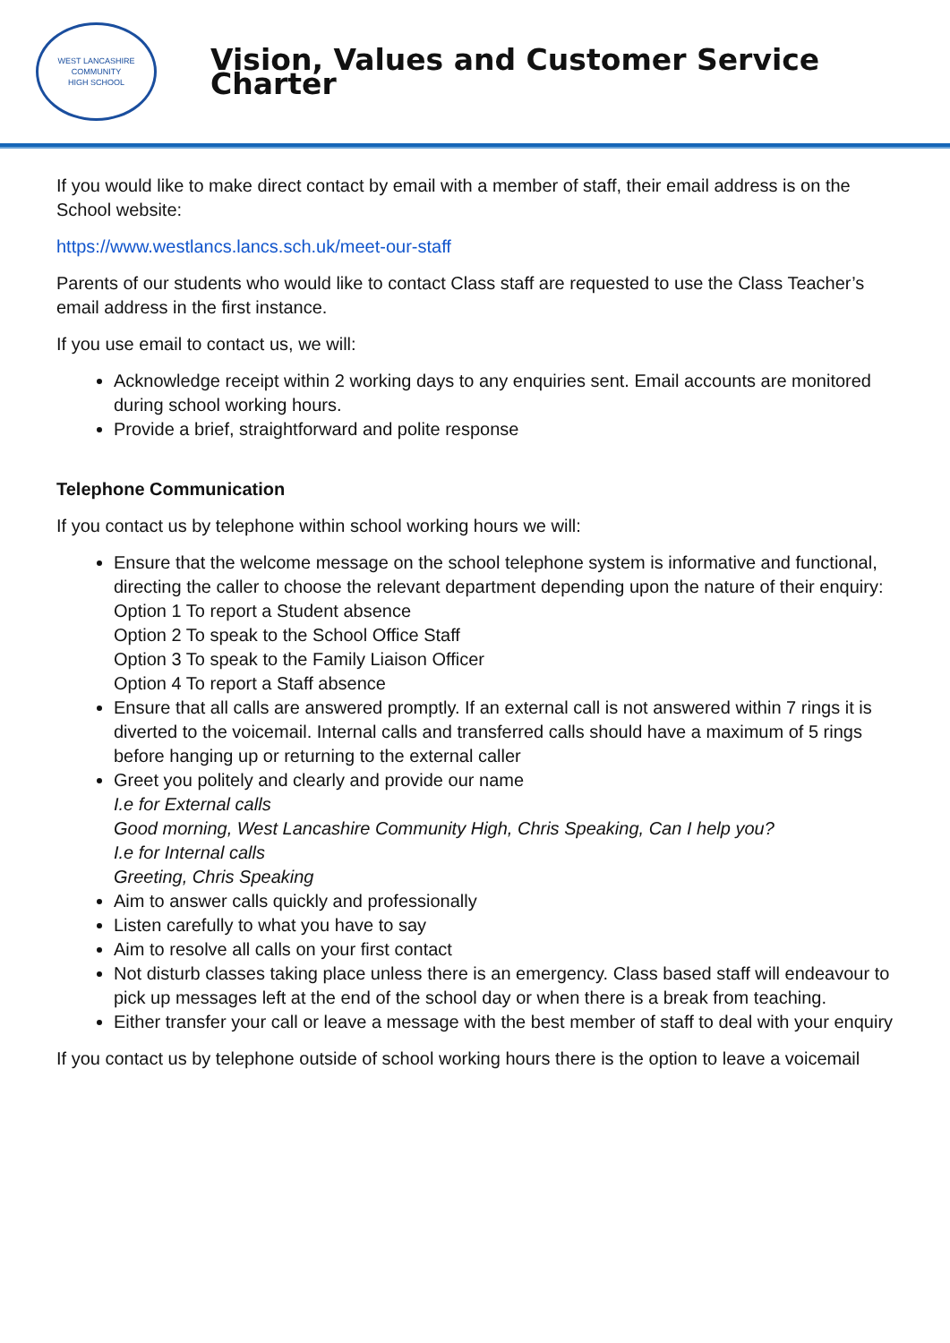WEST LANCASHIRE COMMUNITY
HIGH SCHOOL
Vision, Values and Customer Service Charter
If you would like to make direct contact by email with a member of staff, their email address is on the School website:
https://www.westlancs.lancs.sch.uk/meet-our-staff
Parents of our students who would like to contact Class staff are requested to use the Class Teacher’s email address in the first instance.
If you use email to contact us, we will:
Acknowledge receipt within 2 working days to any enquiries sent. Email accounts are monitored during school working hours.
Provide a brief, straightforward and polite response
Telephone Communication
If you contact us by telephone within school working hours we will:
Ensure that the welcome message on the school telephone system is informative and functional, directing the caller to choose the relevant department depending upon the nature of their enquiry:
Option 1 To report a Student absence
Option 2 To speak to the School Office Staff
Option 3 To speak to the Family Liaison Officer
Option 4 To report a Staff absence
Ensure that all calls are answered promptly. If an external call is not answered within 7 rings it is diverted to the voicemail. Internal calls and transferred calls should have a maximum of 5 rings before hanging up or returning to the external caller
Greet you politely and clearly and provide our name
I.e for External calls
Good morning, West Lancashire Community High, Chris Speaking, Can I help you?
I.e for Internal calls
Greeting, Chris Speaking
Aim to answer calls quickly and professionally
Listen carefully to what you have to say
Aim to resolve all calls on your first contact
Not disturb classes taking place unless there is an emergency. Class based staff will endeavour to pick up messages left at the end of the school day or when there is a break from teaching.
Either transfer your call or leave a message with the best member of staff to deal with your enquiry
If you contact us by telephone outside of school working hours there is the option to leave a voicemail